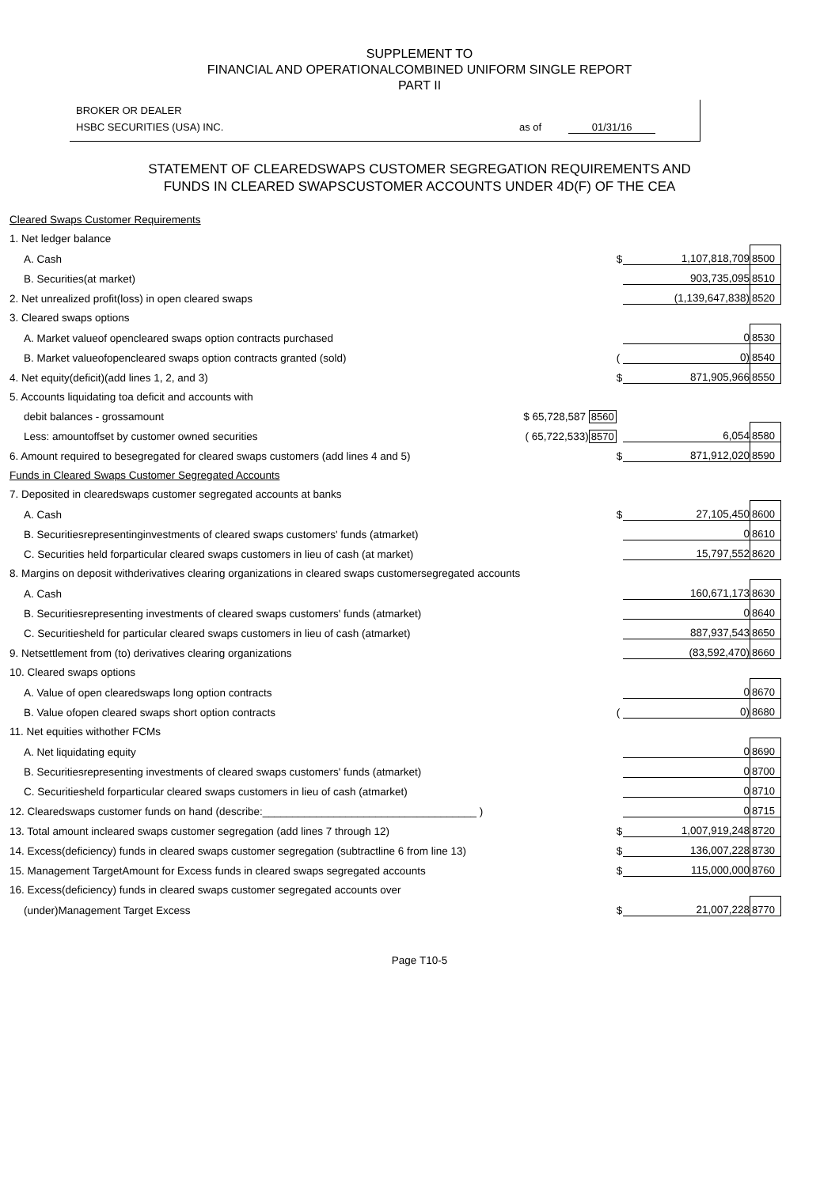SUPPLEMENT TO
FINANCIAL AND OPERATIONALCOMBINED UNIFORM SINGLE REPORT
PART II
BROKER OR DEALER
HSBC SECURITIES (USA) INC. as of 01/31/16
STATEMENT OF CLEAREDSWAPS CUSTOMER SEGREGATION REQUIREMENTS AND
FUNDS IN CLEARED SWAPSCUSTOMER ACCOUNTS UNDER 4D(F) OF THE CEA
| Cleared Swaps Customer Requirements | | | | |
| 1. Net ledger balance | | | | |
| A. Cash | | $ | 1,107,818,709 | 8500 |
| B. Securities(at market) | | | 903,735,095 | 8510 |
| 2. Net unrealized profit(loss) in open cleared swaps | | | (1,139,647,838) | 8520 |
| 3. Cleared swaps options | | | | |
| A. Market valueof opencleared swaps option contracts purchased | | | 0 | 8530 |
| B. Market valueofopencleared swaps option contracts granted (sold) | | ( | 0) | 8540 |
| 4. Net equity(deficit)(add lines 1, 2, and 3) | | $ | 871,905,966 | 8550 |
| 5. Accounts liquidating toa deficit and accounts with | | | | |
| debit balances - grossamount | $ 65,728,587 8560 | | | |
| Less: amountoffset by customer owned securities | ( 65,722,533) 8570 | | 6,054 | 8580 |
| 6. Amount required to besegregated for cleared swaps customers (add lines 4 and 5) | | $ | 871,912,020 | 8590 |
| Funds in Cleared Swaps Customer Segregated Accounts | | | | |
| 7. Deposited in clearedswaps customer segregated accounts at banks | | | | |
| A. Cash | | $ | 27,105,450 | 8600 |
| B. Securitiesrepresentinginvestments of cleared swaps customers' funds (atmarket) | | | 0 | 8610 |
| C. Securities held forparticular cleared swaps customers in lieu of cash (at market) | | | 15,797,552 | 8620 |
| 8. Margins on deposit withderivatives clearing organizations in cleared swaps customersegregated accounts | | | | |
| A. Cash | | | 160,671,173 | 8630 |
| B. Securitiesrepresenting investments of cleared swaps customers' funds (atmarket) | | | 0 | 8640 |
| C. Securitiesheld for particular cleared swaps customers in lieu of cash (atmarket) | | | 887,937,543 | 8650 |
| 9. Netsettlement from (to) derivatives clearing organizations | | | (83,592,470) | 8660 |
| 10. Cleared swaps options | | | | |
| A. Value of open clearedswaps long option contracts | | | 0 | 8670 |
| B. Value ofopen cleared swaps short option contracts | | ( | 0) | 8680 |
| 11. Net equities withother FCMs | | | | |
| A. Net liquidating equity | | | 0 | 8690 |
| B. Securitiesrepresenting investments of cleared swaps customers' funds (atmarket) | | | 0 | 8700 |
| C. Securitiesheld forparticular cleared swaps customers in lieu of cash (atmarket) | | | 0 | 8710 |
| 12. Clearedswaps customer funds on hand (describe:____________________________________ ) | | | 0 | 8715 |
| 13. Total amount incleared swaps customer segregation (add lines 7 through 12) | | $ | 1,007,919,248 | 8720 |
| 14. Excess(deficiency) funds in cleared swaps customer segregation (subtractline 6 from line 13) | | $ | 136,007,228 | 8730 |
| 15. Management TargetAmount for Excess funds in cleared swaps segregated accounts | | $ | 115,000,000 | 8760 |
| 16. Excess(deficiency) funds in cleared swaps customer segregated accounts over | | | | |
| (under)Management Target Excess | | $ | 21,007,228 | 8770 |
Page T10-5